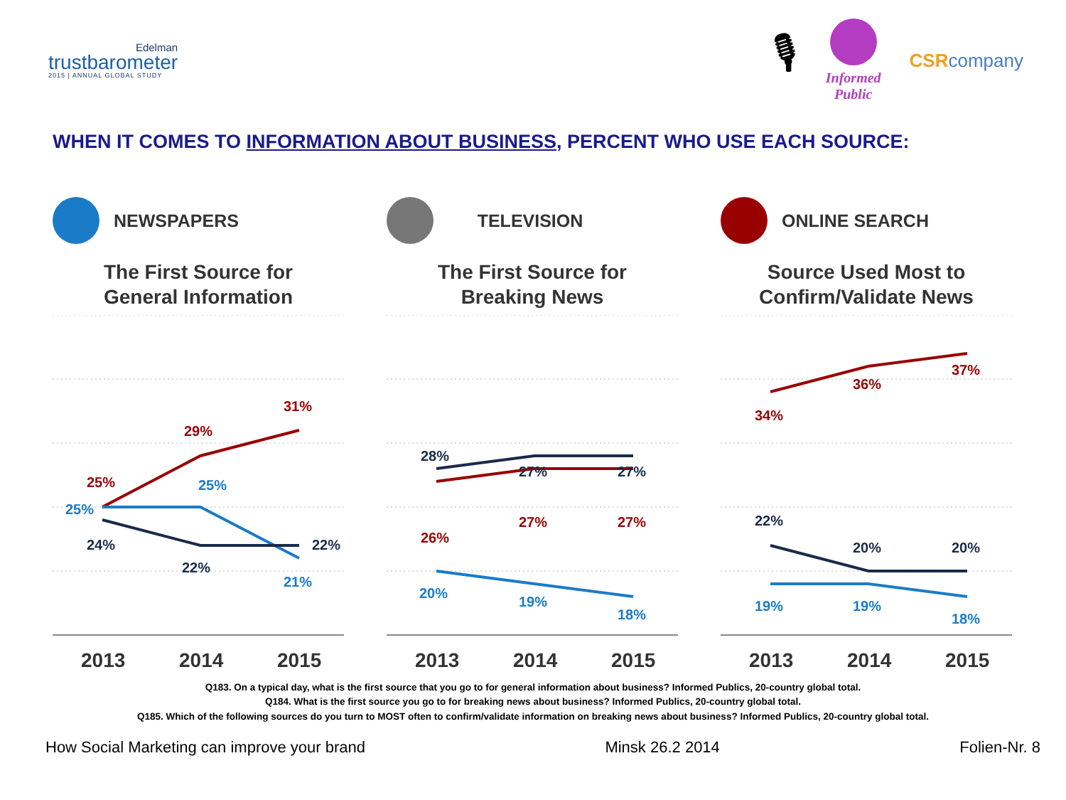Edelman
trustbarometer
2015 | ANNUAL GLOBAL STUDY
🎙
Informed
Public
CSRcompany
WHEN IT COMES TO INFORMATION ABOUT BUSINESS, PERCENT WHO USE EACH SOURCE:
NEWSPAPERS
The First Source for
General Information
25%
29%
31%
25%
25%
21%
24%
22%
22%
2013
2014
2015
TELEVISION
The First Source for
Breaking News
28%
27%
27%
26%
27%
27%
20%
19%
18%
2013
2014
2015
ONLINE SEARCH
Source Used Most to
Confirm/Validate News
34%
36%
37%
22%
20%
20%
19%
19%
18%
2013
2014
2015
Q183. On a typical day, what is the first source that you go to for general information about business? Informed Publics, 20-country global total.
Q184. What is the first source you go to for breaking news about business? Informed Publics, 20-country global total.
Q185. Which of the following sources do you turn to MOST often to confirm/validate information on breaking news about business? Informed Publics, 20-country global total.
How Social Marketing can improve your brand Minsk 26.2 2014 Folien-Nr. 8